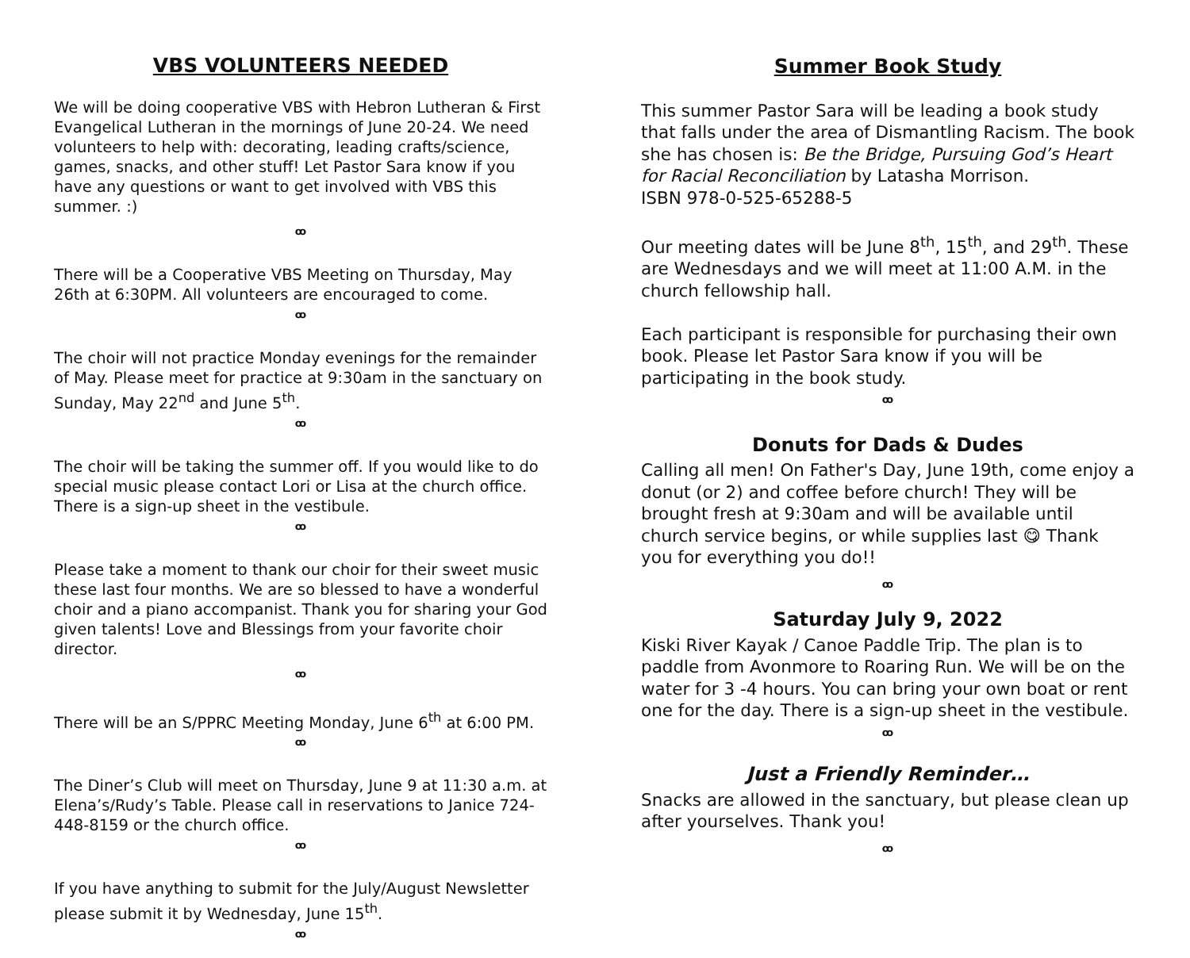VBS VOLUNTEERS NEEDED
We will be doing cooperative VBS with Hebron Lutheran & First Evangelical Lutheran in the mornings of June 20-24. We need volunteers to help with: decorating, leading crafts/science, games, snacks, and other stuff! Let Pastor Sara know if you have any questions or want to get involved with VBS this summer. :)
ꝏ
There will be a Cooperative VBS Meeting on Thursday, May 26th at 6:30PM. All volunteers are encouraged to come.
ꝏ
The choir will not practice Monday evenings for the remainder of May. Please meet for practice at 9:30am in the sanctuary on Sunday, May 22<sup>nd</sup> and June 5<sup>th</sup>.
ꝏ
The choir will be taking the summer off. If you would like to do special music please contact Lori or Lisa at the church office. There is a sign-up sheet in the vestibule.
ꝏ
Please take a moment to thank our choir for their sweet music these last four months. We are so blessed to have a wonderful choir and a piano accompanist. Thank you for sharing your God given talents! Love and Blessings from your favorite choir director.
ꝏ
There will be an S/PPRC Meeting Monday, June 6<sup>th</sup> at 6:00 PM.
ꝏ
The Diner’s Club will meet on Thursday, June 9 at 11:30 a.m. at Elena’s/Rudy’s Table. Please call in reservations to Janice 724-448-8159 or the church office.
ꝏ
If you have anything to submit for the July/August Newsletter please submit it by Wednesday, June 15<sup>th</sup>.
ꝏ
Summer Book Study
This summer Pastor Sara will be leading a book study that falls under the area of Dismantling Racism. The book she has chosen is: Be the Bridge, Pursuing God’s Heart for Racial Reconciliation by Latasha Morrison.
ISBN 978-0-525-65288-5
Our meeting dates will be June 8<sup>th</sup>, 15<sup>th</sup>, and 29<sup>th</sup>. These are Wednesdays and we will meet at 11:00 A.M. in the church fellowship hall.
Each participant is responsible for purchasing their own book. Please let Pastor Sara know if you will be participating in the book study.
ꝏ
Donuts for Dads & Dudes
Calling all men! On Father's Day, June 19th, come enjoy a donut (or 2) and coffee before church! They will be brought fresh at 9:30am and will be available until church service begins, or while supplies last 😋 Thank you for everything you do!!
ꝏ
Saturday July 9, 2022
Kiski River Kayak / Canoe Paddle Trip. The plan is to paddle from Avonmore to Roaring Run. We will be on the water for 3 -4 hours. You can bring your own boat or rent one for the day. There is a sign-up sheet in the vestibule.
ꝏ
Just a Friendly Reminder…
Snacks are allowed in the sanctuary, but please clean up after yourselves. Thank you!
ꝏ